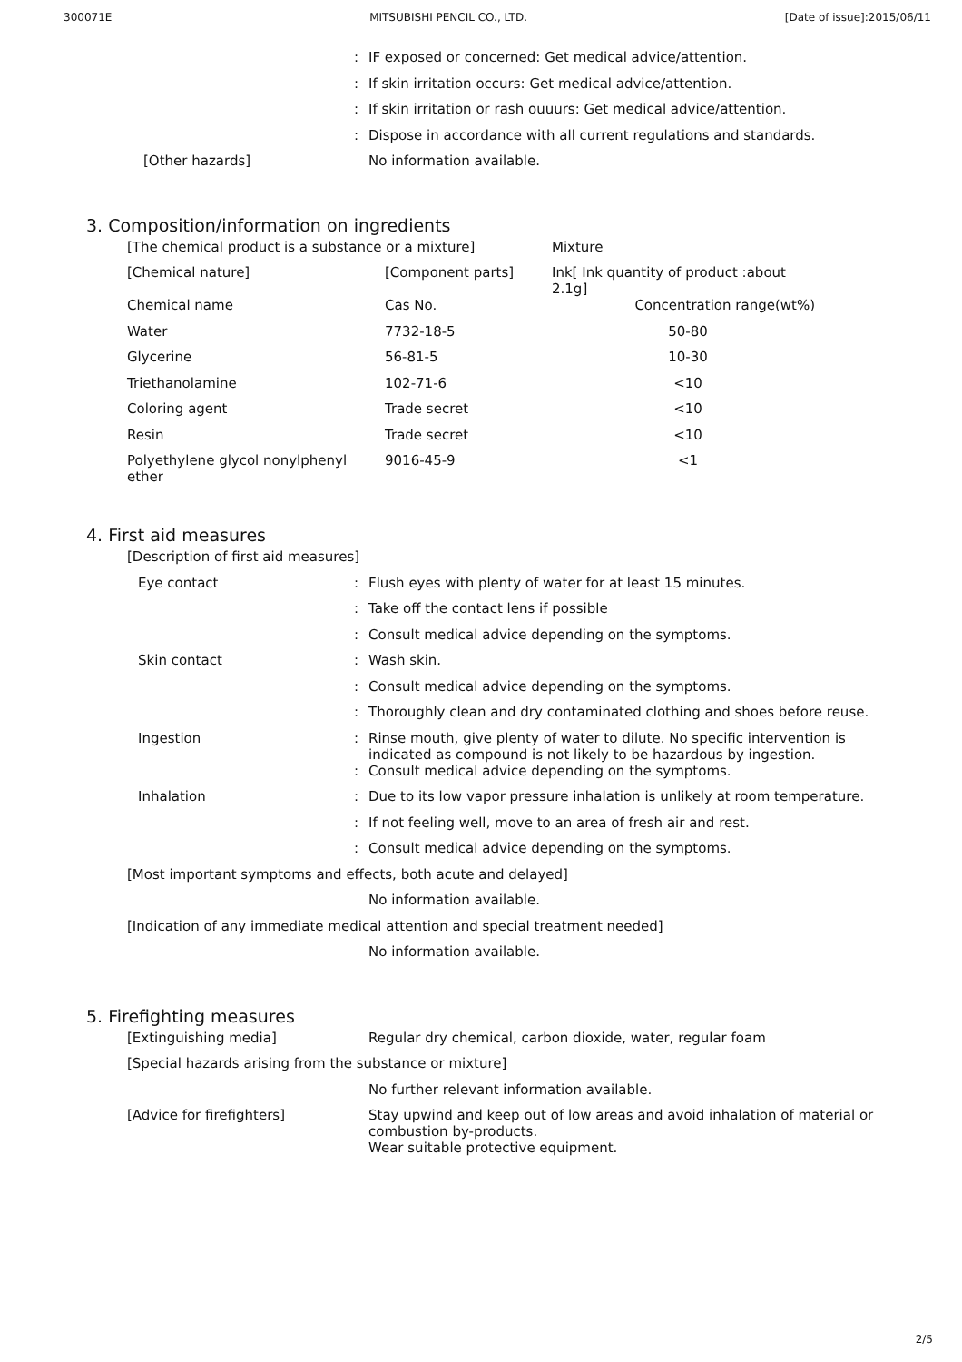300071E MITSUBISHI PENCIL CO., LTD. [Date of issue]:2015/06/11
:
IF exposed or concerned: Get medical advice/attention.
:
If skin irritation occurs: Get medical advice/attention.
:
If skin irritation or rash ouuurs: Get medical advice/attention.
:
Dispose in accordance with all current regulations and standards.
[Other hazards]
No information available.
3. Composition/information on ingredients
| [The chemical product is a substance or a mixture] | | Mixture |
| [Chemical nature] | [Component parts] | Ink[ Ink quantity of product :about 2.1g] |
| Chemical name | Cas No. | Concentration range(wt%) |
| Water | 7732-18-5 | 50-80 |
| Glycerine | 56-81-5 | 10-30 |
| Triethanolamine | 102-71-6 | <10 |
| Coloring agent | Trade secret | <10 |
| Resin | Trade secret | <10 |
| Polyethylene glycol nonylphenyl ether | 9016-45-9 | <1 |
4. First aid measures
[Description of first aid measures]
Eye contact :
Flush eyes with plenty of water for at least 15 minutes.
:
Take off the contact lens if possible
:
Consult medical advice depending on the symptoms.
Skin contact :
Wash skin.
:
Consult medical advice depending on the symptoms.
:
Thoroughly clean and dry contaminated clothing and shoes before reuse.
Ingestion :
Rinse mouth, give plenty of water to dilute. No specific intervention is indicated as compound is not likely to be hazardous by ingestion.
:
Consult medical advice depending on the symptoms.
Inhalation :
Due to its low vapor pressure inhalation is unlikely at room temperature.
:
If not feeling well, move to an area of fresh air and rest.
:
Consult medical advice depending on the symptoms.
[Most important symptoms and effects, both acute and delayed]
No information available.
[Indication of any immediate medical attention and special treatment needed]
No information available.
5. Firefighting measures
[Extinguishing media]
Regular dry chemical, carbon dioxide, water, regular foam
[Special hazards arising from the substance or mixture]
No further relevant information available.
[Advice for firefighters]
Stay upwind and keep out of low areas and avoid inhalation of material or combustion by-products.
Wear suitable protective equipment.
2/5